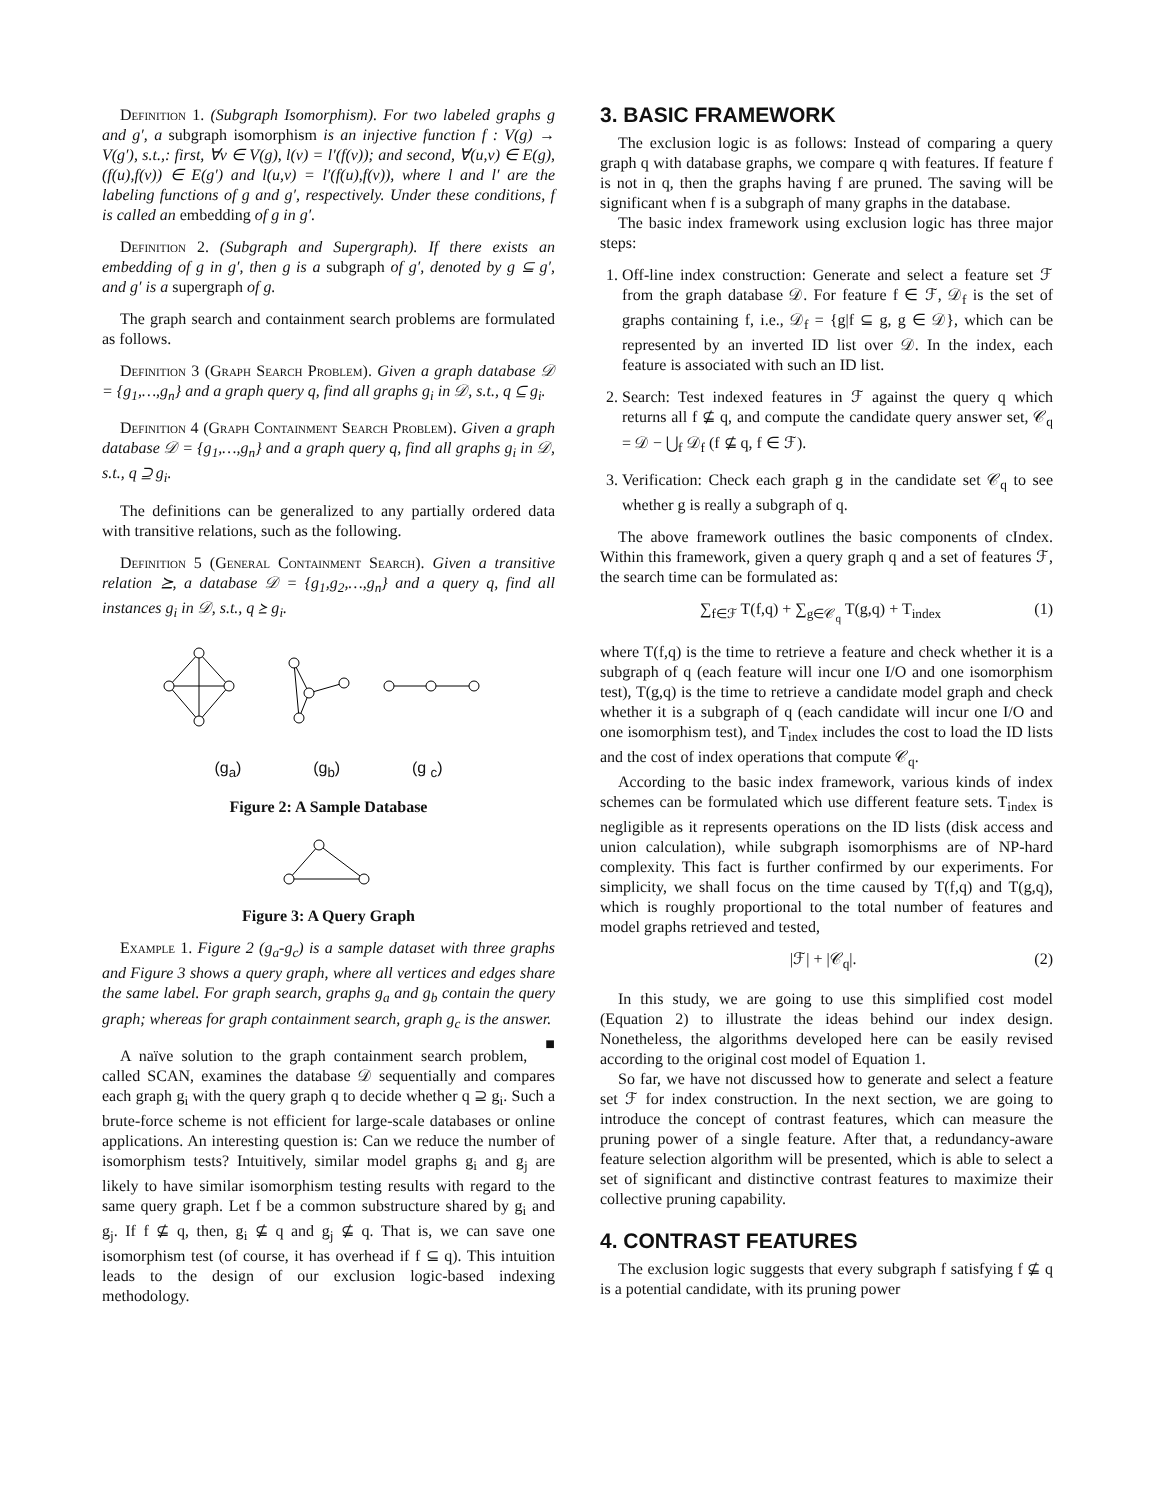Definition 1. (Subgraph Isomorphism). For two labeled graphs g and g′, a subgraph isomorphism is an injective function f : V(g) → V(g′), s.t.,: first, ∀v ∈ V(g), l(v) = l′(f(v)); and second, ∀(u,v) ∈ E(g), (f(u),f(v)) ∈ E(g′) and l(u,v) = l′(f(u),f(v)), where l and l′ are the labeling functions of g and g′, respectively. Under these conditions, f is called an embedding of g in g′.
Definition 2. (Subgraph and Supergraph). If there exists an embedding of g in g′, then g is a subgraph of g′, denoted by g ⊆ g′, and g′ is a supergraph of g.
The graph search and containment search problems are formulated as follows.
Definition 3 (Graph Search Problem). Given a graph database 𝒟 = {g<sub>1</sub>,…,g<sub>n</sub>} and a graph query q, find all graphs g<sub>i</sub> in 𝒟, s.t., q ⊆ g<sub>i</sub>.
Definition 4 (Graph Containment Search Problem). Given a graph database 𝒟 = {g<sub>1</sub>,…,g<sub>n</sub>} and a graph query q, find all graphs g<sub>i</sub> in 𝒟, s.t., q ⊇ g<sub>i</sub>.
The definitions can be generalized to any partially ordered data with transitive relations, such as the following.
Definition 5 (General Containment Search). Given a transitive relation ⪰, a database 𝒟 = {g<sub>1</sub>,g<sub>2</sub>,…,g<sub>n</sub>} and a query q, find all instances g<sub>i</sub> in 𝒟, s.t., q ⪰ g<sub>i</sub>.
(g<sub>a</sub>) (g<sub>b</sub>) (g <sub>c</sub>)
Figure 2: A Sample Database
Figure 3: A Query Graph
Example 1. Figure 2 (g<sub>a</sub>-g<sub>c</sub>) is a sample dataset with three graphs and Figure 3 shows a query graph, where all vertices and edges share the same label. For graph search, graphs g<sub>a</sub> and g<sub>b</sub> contain the query graph; whereas for graph containment search, graph g<sub>c</sub> is the answer. ■
A naïve solution to the graph containment search problem, called SCAN, examines the database 𝒟 sequentially and compares each graph g<sub>i</sub> with the query graph q to decide whether q ⊇ g<sub>i</sub>. Such a brute-force scheme is not efficient for large-scale databases or online applications. An interesting question is: Can we reduce the number of isomorphism tests? Intuitively, similar model graphs g<sub>i</sub> and g<sub>j</sub> are likely to have similar isomorphism testing results with regard to the same query graph. Let f be a common substructure shared by g<sub>i</sub> and g<sub>j</sub>. If f ⊈ q, then, g<sub>i</sub> ⊈ q and g<sub>j</sub> ⊈ q. That is, we can save one isomorphism test (of course, it has overhead if f ⊆ q). This intuition leads to the design of our exclusion logic-based indexing methodology.
3. BASIC FRAMEWORK
The exclusion logic is as follows: Instead of comparing a query graph q with database graphs, we compare q with features. If feature f is not in q, then the graphs having f are pruned. The saving will be significant when f is a subgraph of many graphs in the database.
The basic index framework using exclusion logic has three major steps:
1. Off-line index construction: Generate and select a feature set ℱ from the graph database 𝒟. For feature f ∈ ℱ, 𝒟<sub>f</sub> is the set of graphs containing f, i.e., 𝒟<sub>f</sub> = {g|f ⊆ g, g ∈ 𝒟}, which can be represented by an inverted ID list over 𝒟. In the index, each feature is associated with such an ID list.
2. Search: Test indexed features in ℱ against the query q which returns all f ⊈ q, and compute the candidate query answer set, 𝒞<sub>q</sub> = 𝒟 − ⋃<sub>f</sub> 𝒟<sub>f</sub> (f ⊈ q, f ∈ ℱ).
3. Verification: Check each graph g in the candidate set 𝒞<sub>q</sub> to see whether g is really a subgraph of q.
The above framework outlines the basic components of cIndex. Within this framework, given a query graph q and a set of features ℱ, the search time can be formulated as:
∑<sub>f∈ℱ</sub> T(f,q) + ∑<sub>g∈𝒞<sub>q</sub></sub> T(g,q) + T<sub>index</sub> (1)
where T(f,q) is the time to retrieve a feature and check whether it is a subgraph of q (each feature will incur one I/O and one isomorphism test), T(g,q) is the time to retrieve a candidate model graph and check whether it is a subgraph of q (each candidate will incur one I/O and one isomorphism test), and T<sub>index</sub> includes the cost to load the ID lists and the cost of index operations that compute 𝒞<sub>q</sub>.
According to the basic index framework, various kinds of index schemes can be formulated which use different feature sets. T<sub>index</sub> is negligible as it represents operations on the ID lists (disk access and union calculation), while subgraph isomorphisms are of NP-hard complexity. This fact is further confirmed by our experiments. For simplicity, we shall focus on the time caused by T(f,q) and T(g,q), which is roughly proportional to the total number of features and model graphs retrieved and tested,
|ℱ| + |𝒞<sub>q</sub>|. (2)
In this study, we are going to use this simplified cost model (Equation 2) to illustrate the ideas behind our index design. Nonetheless, the algorithms developed here can be easily revised according to the original cost model of Equation 1.
So far, we have not discussed how to generate and select a feature set ℱ for index construction. In the next section, we are going to introduce the concept of contrast features, which can measure the pruning power of a single feature. After that, a redundancy-aware feature selection algorithm will be presented, which is able to select a set of significant and distinctive contrast features to maximize their collective pruning capability.
4. CONTRAST FEATURES
The exclusion logic suggests that every subgraph f satisfying f ⊈ q is a potential candidate, with its pruning power